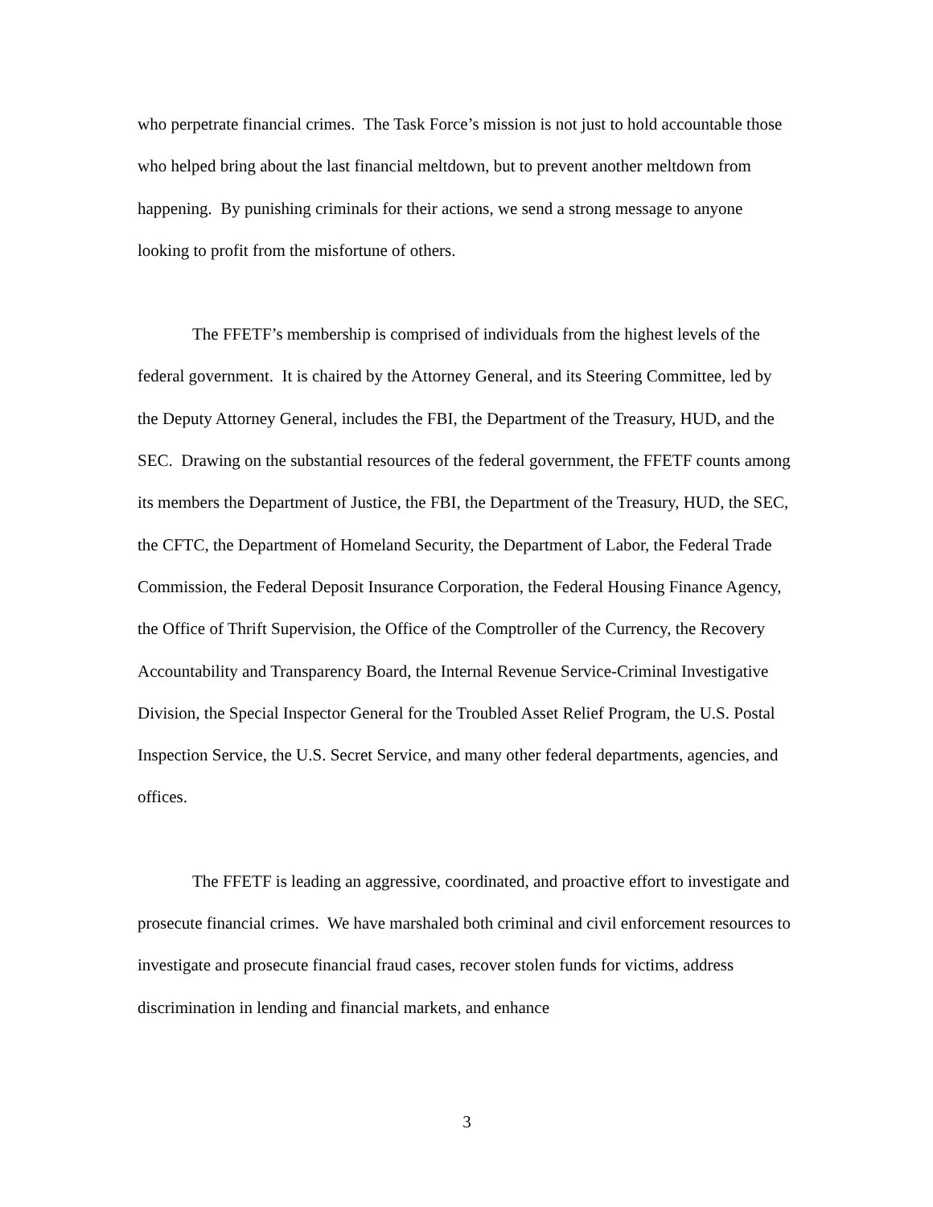who perpetrate financial crimes. The Task Force’s mission is not just to hold accountable those who helped bring about the last financial meltdown, but to prevent another meltdown from happening. By punishing criminals for their actions, we send a strong message to anyone looking to profit from the misfortune of others.
The FFETF’s membership is comprised of individuals from the highest levels of the federal government. It is chaired by the Attorney General, and its Steering Committee, led by the Deputy Attorney General, includes the FBI, the Department of the Treasury, HUD, and the SEC. Drawing on the substantial resources of the federal government, the FFETF counts among its members the Department of Justice, the FBI, the Department of the Treasury, HUD, the SEC, the CFTC, the Department of Homeland Security, the Department of Labor, the Federal Trade Commission, the Federal Deposit Insurance Corporation, the Federal Housing Finance Agency, the Office of Thrift Supervision, the Office of the Comptroller of the Currency, the Recovery Accountability and Transparency Board, the Internal Revenue Service-Criminal Investigative Division, the Special Inspector General for the Troubled Asset Relief Program, the U.S. Postal Inspection Service, the U.S. Secret Service, and many other federal departments, agencies, and offices.
The FFETF is leading an aggressive, coordinated, and proactive effort to investigate and prosecute financial crimes. We have marshaled both criminal and civil enforcement resources to investigate and prosecute financial fraud cases, recover stolen funds for victims, address discrimination in lending and financial markets, and enhance
3